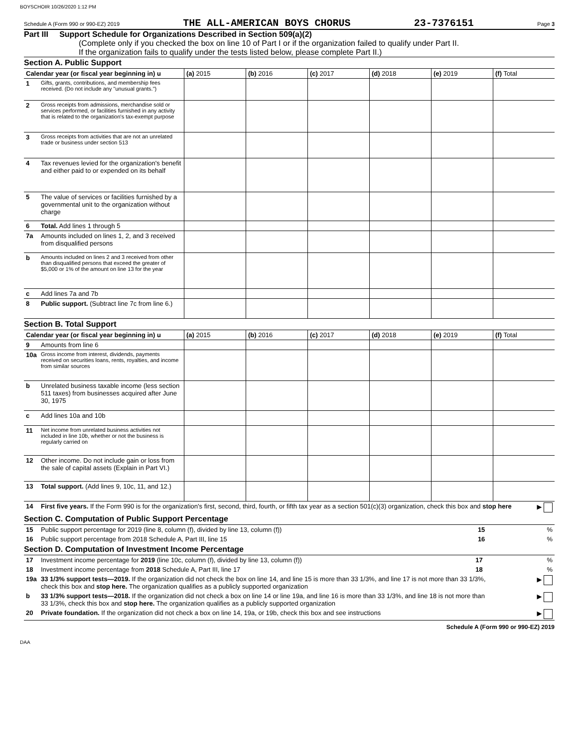BOYSCHOIR 10/26/2020 1:12 PM
Schedule A (Form 990 or 990-EZ) 2019 THE ALL-AMERICAN BOYS CHORUS 23-7376151 Page 3
Part III Support Schedule for Organizations Described in Section 509(a)(2)
(Complete only if you checked the box on line 10 of Part I or if the organization failed to qualify under Part II.
If the organization fails to qualify under the tests listed below, please complete Part II.)
Section A. Public Support
| Calendar year (or fiscal year beginning in) u | | (a) 2015 | (b) 2016 | (c) 2017 | (d) 2018 | (e) 2019 | (f) Total |
| 1 | Gifts, grants, contributions, and membership fees received. (Do not include any "unusual grants.") | | | | | | |
| 2 | Gross receipts from admissions, merchandise sold or services performed, or facilities furnished in any activity that is related to the organization's tax-exempt purpose | | | | | | |
| 3 | Gross receipts from activities that are not an unrelated trade or business under section 513 | | | | | | |
| 4 | Tax revenues levied for the organization's benefit and either paid to or expended on its behalf | | | | | | |
| 5 | The value of services or facilities furnished by a governmental unit to the organization without charge | | | | | | |
| 6 | Total. Add lines 1 through 5 | | | | | | |
| 7a | Amounts included on lines 1, 2, and 3 received from disqualified persons | | | | | | |
| b | Amounts included on lines 2 and 3 received from other than disqualified persons that exceed the greater of $5,000 or 1% of the amount on line 13 for the year | | | | | | |
| c | Add lines 7a and 7b | | | | | | |
| 8 | Public support. (Subtract line 7c from line 6.) | | | | | | |
Section B. Total Support
| Calendar year (or fiscal year beginning in) u | | (a) 2015 | (b) 2016 | (c) 2017 | (d) 2018 | (e) 2019 | (f) Total |
| 9 | Amounts from line 6 | | | | | | |
| 10a | Gross income from interest, dividends, payments received on securities loans, rents, royalties, and income from similar sources | | | | | | |
| b | Unrelated business taxable income (less section 511 taxes) from businesses acquired after June 30, 1975 | | | | | | |
| c | Add lines 10a and 10b | | | | | | |
| 11 | Net income from unrelated business activities not included in line 10b, whether or not the business is regularly carried on | | | | | | |
| 12 | Other income. Do not include gain or loss from the sale of capital assets (Explain in Part VI.) | | | | | | |
| 13 | Total support. (Add lines 9, 10c, 11, and 12.) | | | | | | |
| 14 | First five years. If the Form 990 is for the organization's first, second, third, fourth, or fifth tax year as a section 501(c)(3) organization, check this box and stop here | ▶ |
Section C. Computation of Public Support Percentage
| 15 | Public support percentage for 2019 (line 8, column (f), divided by line 13, column (f)) | 15 | % |
| 16 | Public support percentage from 2018 Schedule A, Part III, line 15 | 16 | % |
Section D. Computation of Investment Income Percentage
| 17 | Investment income percentage for 2019 (line 10c, column (f), divided by line 13, column (f)) | 17 | % |
| 18 | Investment income percentage from 2018 Schedule A, Part III, line 17 | 18 | % |
| 19a | 33 1/3% support tests—2019. If the organization did not check the box on line 14, and line 15 is more than 33 1/3%, and line 17 is not more than 33 1/3%, check this box and stop here. The organization qualifies as a publicly supported organization | | ▶ |
| b | 33 1/3% support tests—2018. If the organization did not check a box on line 14 or line 19a, and line 16 is more than 33 1/3%, and line 18 is not more than 33 1/3%, check this box and stop here. The organization qualifies as a publicly supported organization | | ▶ |
| 20 | Private foundation. If the organization did not check a box on line 14, 19a, or 19b, check this box and see instructions | | ▶ |
Schedule A (Form 990 or 990-EZ) 2019
DAA